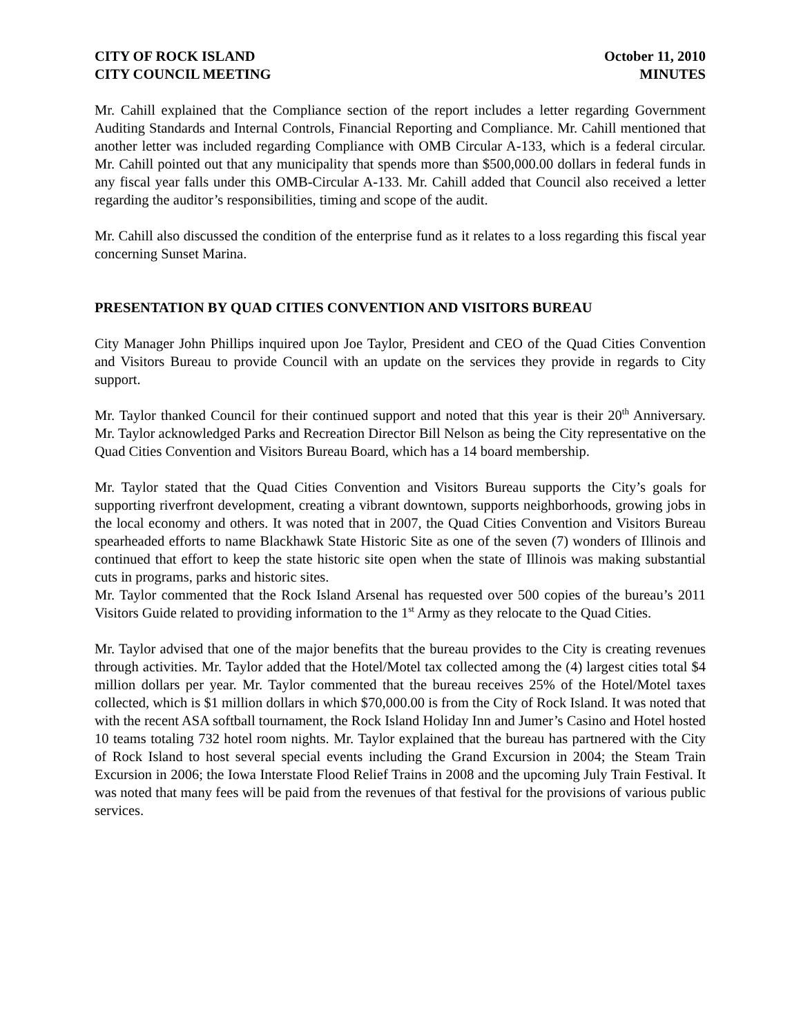CITY OF ROCK ISLAND
CITY COUNCIL MEETING
October 11, 2010
MINUTES
Mr. Cahill explained that the Compliance section of the report includes a letter regarding Government Auditing Standards and Internal Controls, Financial Reporting and Compliance. Mr. Cahill mentioned that another letter was included regarding Compliance with OMB Circular A-133, which is a federal circular. Mr. Cahill pointed out that any municipality that spends more than $500,000.00 dollars in federal funds in any fiscal year falls under this OMB-Circular A-133. Mr. Cahill added that Council also received a letter regarding the auditor’s responsibilities, timing and scope of the audit.
Mr. Cahill also discussed the condition of the enterprise fund as it relates to a loss regarding this fiscal year concerning Sunset Marina.
PRESENTATION BY QUAD CITIES CONVENTION AND VISITORS BUREAU
City Manager John Phillips inquired upon Joe Taylor, President and CEO of the Quad Cities Convention and Visitors Bureau to provide Council with an update on the services they provide in regards to City support.
Mr. Taylor thanked Council for their continued support and noted that this year is their 20<sup>th</sup> Anniversary. Mr. Taylor acknowledged Parks and Recreation Director Bill Nelson as being the City representative on the Quad Cities Convention and Visitors Bureau Board, which has a 14 board membership.
Mr. Taylor stated that the Quad Cities Convention and Visitors Bureau supports the City’s goals for supporting riverfront development, creating a vibrant downtown, supports neighborhoods, growing jobs in the local economy and others. It was noted that in 2007, the Quad Cities Convention and Visitors Bureau spearheaded efforts to name Blackhawk State Historic Site as one of the seven (7) wonders of Illinois and continued that effort to keep the state historic site open when the state of Illinois was making substantial cuts in programs, parks and historic sites.
Mr. Taylor commented that the Rock Island Arsenal has requested over 500 copies of the bureau’s 2011 Visitors Guide related to providing information to the 1<sup>st</sup> Army as they relocate to the Quad Cities.
Mr. Taylor advised that one of the major benefits that the bureau provides to the City is creating revenues through activities. Mr. Taylor added that the Hotel/Motel tax collected among the (4) largest cities total $4 million dollars per year. Mr. Taylor commented that the bureau receives 25% of the Hotel/Motel taxes collected, which is $1 million dollars in which $70,000.00 is from the City of Rock Island. It was noted that with the recent ASA softball tournament, the Rock Island Holiday Inn and Jumer’s Casino and Hotel hosted 10 teams totaling 732 hotel room nights. Mr. Taylor explained that the bureau has partnered with the City of Rock Island to host several special events including the Grand Excursion in 2004; the Steam Train Excursion in 2006; the Iowa Interstate Flood Relief Trains in 2008 and the upcoming July Train Festival. It was noted that many fees will be paid from the revenues of that festival for the provisions of various public services.